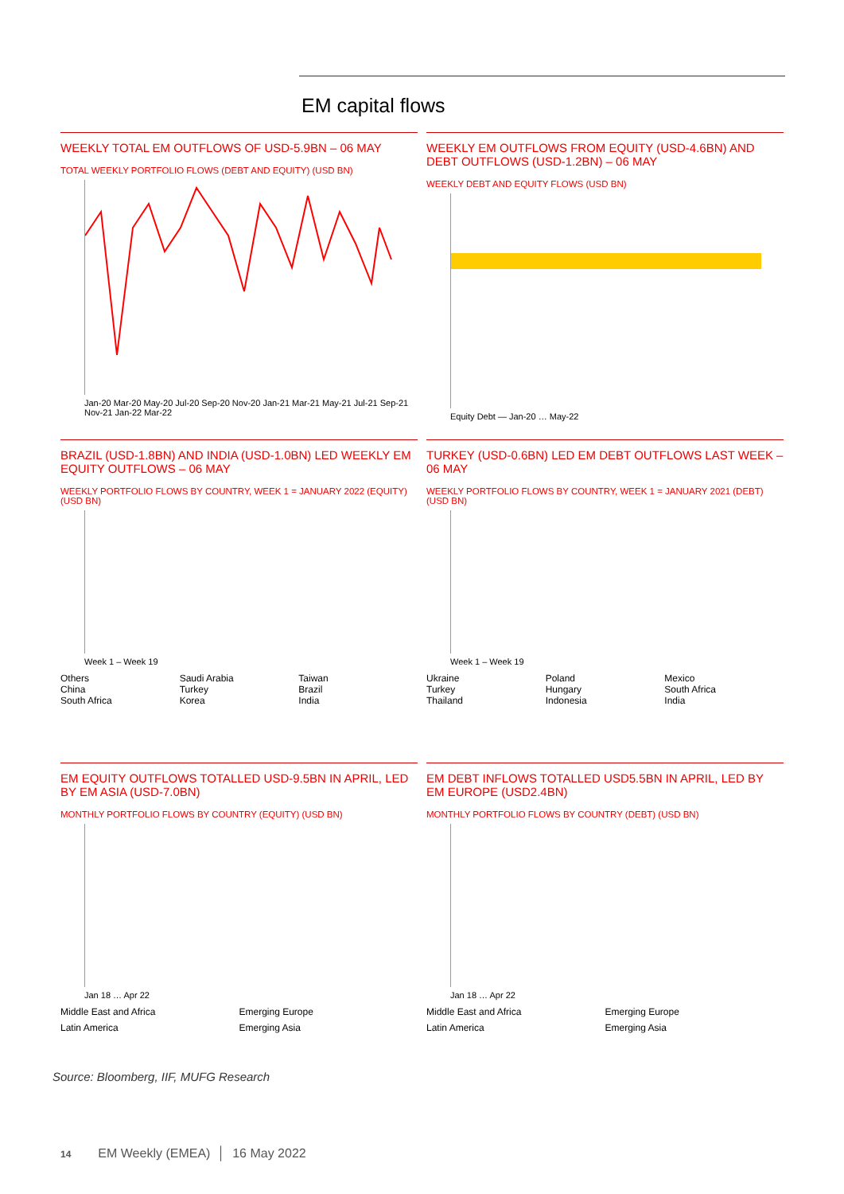EM capital flows
WEEKLY TOTAL EM OUTFLOWS OF USD-5.9BN – 06 MAY
TOTAL WEEKLY PORTFOLIO FLOWS (DEBT AND EQUITY) (USD BN)
Jan-20 Mar-20 May-20 Jul-20 Sep-20 Nov-20 Jan-21 Mar-21 May-21 Jul-21 Sep-21 Nov-21 Jan-22 Mar-22
WEEKLY EM OUTFLOWS FROM EQUITY (USD-4.6BN) AND DEBT OUTFLOWS (USD-1.2BN) – 06 MAY
WEEKLY DEBT AND EQUITY FLOWS (USD BN)
Equity Debt — Jan-20 … May-22
BRAZIL (USD-1.8BN) AND INDIA (USD-1.0BN) LED WEEKLY EM EQUITY OUTFLOWS – 06 MAY
WEEKLY PORTFOLIO FLOWS BY COUNTRY, WEEK 1 = JANUARY 2022 (EQUITY) (USD BN)
Week 1 – Week 19
Others Saudi Arabia Taiwan China Turkey Brazil South Africa Korea India
TURKEY (USD-0.6BN) LED EM DEBT OUTFLOWS LAST WEEK – 06 MAY
WEEKLY PORTFOLIO FLOWS BY COUNTRY, WEEK 1 = JANUARY 2021 (DEBT) (USD BN)
Week 1 – Week 19
Ukraine Poland Mexico Turkey Hungary South Africa Thailand Indonesia India
EM EQUITY OUTFLOWS TOTALLED USD-9.5BN IN APRIL, LED BY EM ASIA (USD-7.0BN)
MONTHLY PORTFOLIO FLOWS BY COUNTRY (EQUITY) (USD BN)
Jan 18 … Apr 22
Middle East and Africa Emerging Europe Latin America Emerging Asia
EM DEBT INFLOWS TOTALLED USD5.5BN IN APRIL, LED BY EM EUROPE (USD2.4BN)
MONTHLY PORTFOLIO FLOWS BY COUNTRY (DEBT) (USD BN)
Jan 18 … Apr 22
Middle East and Africa Emerging Europe Latin America Emerging Asia
Source: Bloomberg, IIF, MUFG Research
14 EM Weekly (EMEA) │ 16 May 2022